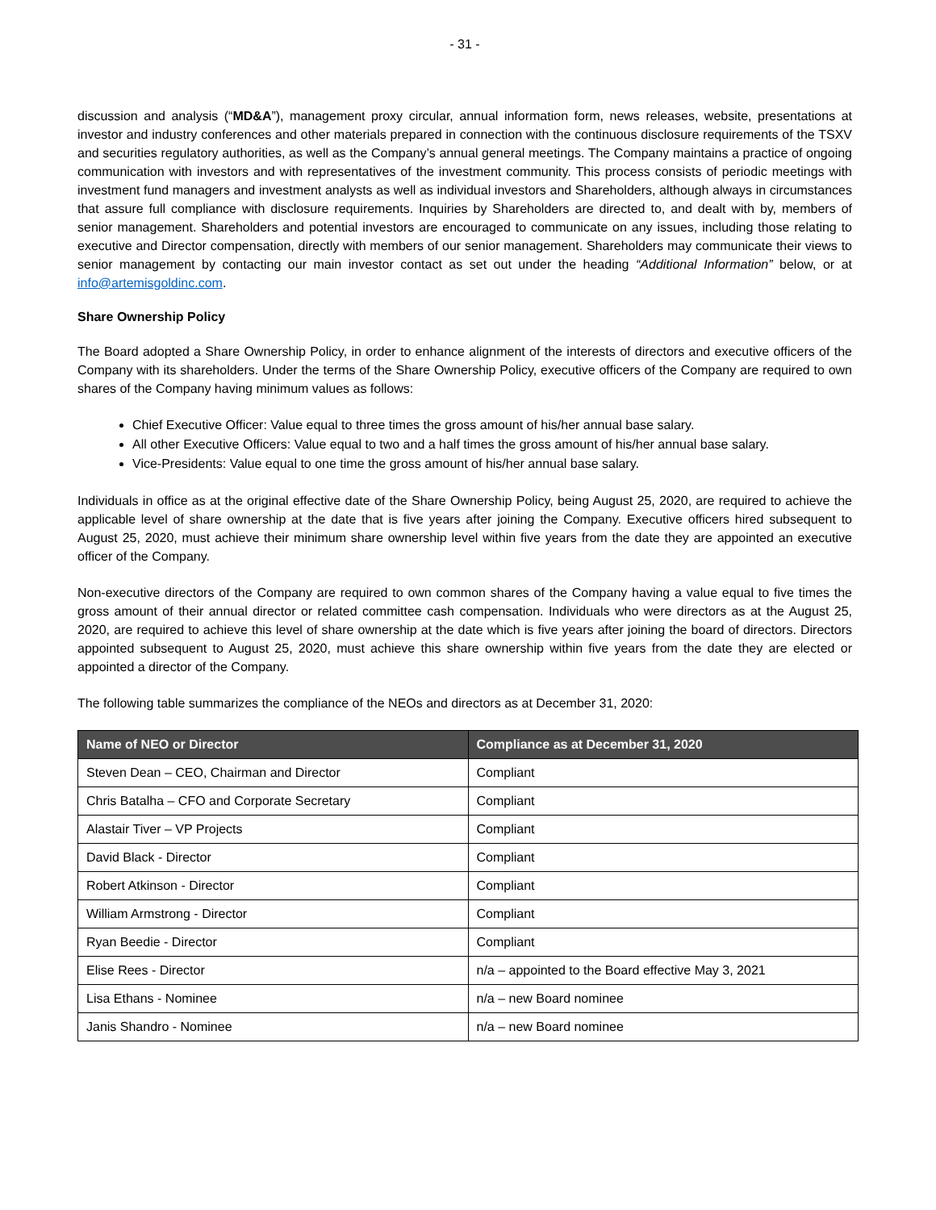- 31 -
discussion and analysis (“MD&A”), management proxy circular, annual information form, news releases, website, presentations at investor and industry conferences and other materials prepared in connection with the continuous disclosure requirements of the TSXV and securities regulatory authorities, as well as the Company’s annual general meetings. The Company maintains a practice of ongoing communication with investors and with representatives of the investment community. This process consists of periodic meetings with investment fund managers and investment analysts as well as individual investors and Shareholders, although always in circumstances that assure full compliance with disclosure requirements. Inquiries by Shareholders are directed to, and dealt with by, members of senior management. Shareholders and potential investors are encouraged to communicate on any issues, including those relating to executive and Director compensation, directly with members of our senior management. Shareholders may communicate their views to senior management by contacting our main investor contact as set out under the heading “Additional Information” below, or at info@artemisgoldinc.com.
Share Ownership Policy
The Board adopted a Share Ownership Policy, in order to enhance alignment of the interests of directors and executive officers of the Company with its shareholders. Under the terms of the Share Ownership Policy, executive officers of the Company are required to own shares of the Company having minimum values as follows:
Chief Executive Officer: Value equal to three times the gross amount of his/her annual base salary.
All other Executive Officers: Value equal to two and a half times the gross amount of his/her annual base salary.
Vice-Presidents: Value equal to one time the gross amount of his/her annual base salary.
Individuals in office as at the original effective date of the Share Ownership Policy, being August 25, 2020, are required to achieve the applicable level of share ownership at the date that is five years after joining the Company. Executive officers hired subsequent to August 25, 2020, must achieve their minimum share ownership level within five years from the date they are appointed an executive officer of the Company.
Non-executive directors of the Company are required to own common shares of the Company having a value equal to five times the gross amount of their annual director or related committee cash compensation. Individuals who were directors as at the August 25, 2020, are required to achieve this level of share ownership at the date which is five years after joining the board of directors. Directors appointed subsequent to August 25, 2020, must achieve this share ownership within five years from the date they are elected or appointed a director of the Company.
The following table summarizes the compliance of the NEOs and directors as at December 31, 2020:
| Name of NEO or Director | Compliance as at December 31, 2020 |
| --- | --- |
| Steven Dean – CEO, Chairman and Director | Compliant |
| Chris Batalha – CFO and Corporate Secretary | Compliant |
| Alastair Tiver – VP Projects | Compliant |
| David Black - Director | Compliant |
| Robert Atkinson - Director | Compliant |
| William Armstrong - Director | Compliant |
| Ryan Beedie - Director | Compliant |
| Elise Rees - Director | n/a – appointed to the Board effective May 3, 2021 |
| Lisa Ethans - Nominee | n/a – new Board nominee |
| Janis Shandro - Nominee | n/a – new Board nominee |